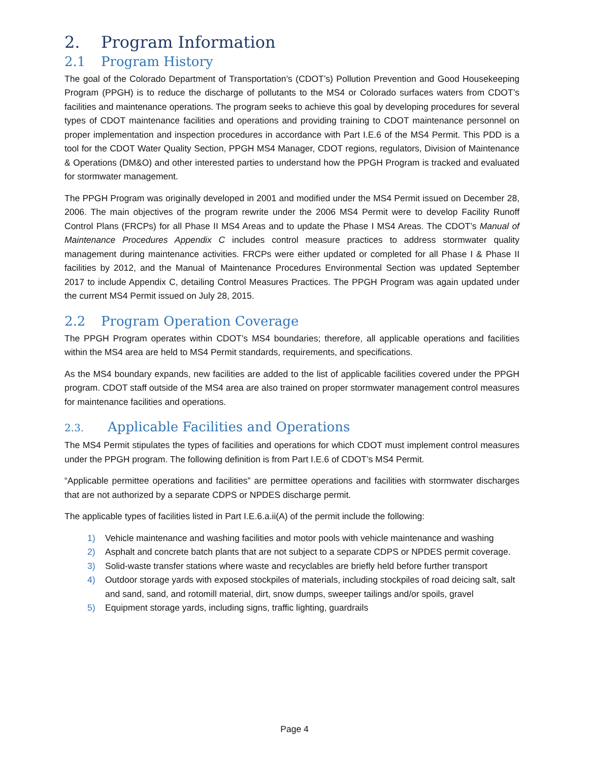2. Program Information
2.1 Program History
The goal of the Colorado Department of Transportation’s (CDOT’s) Pollution Prevention and Good Housekeeping Program (PPGH) is to reduce the discharge of pollutants to the MS4 or Colorado surfaces waters from CDOT’s facilities and maintenance operations. The program seeks to achieve this goal by developing procedures for several types of CDOT maintenance facilities and operations and providing training to CDOT maintenance personnel on proper implementation and inspection procedures in accordance with Part I.E.6 of the MS4 Permit. This PDD is a tool for the CDOT Water Quality Section, PPGH MS4 Manager, CDOT regions, regulators, Division of Maintenance & Operations (DM&O) and other interested parties to understand how the PPGH Program is tracked and evaluated for stormwater management.
The PPGH Program was originally developed in 2001 and modified under the MS4 Permit issued on December 28, 2006. The main objectives of the program rewrite under the 2006 MS4 Permit were to develop Facility Runoff Control Plans (FRCPs) for all Phase II MS4 Areas and to update the Phase I MS4 Areas. The CDOT’s Manual of Maintenance Procedures Appendix C includes control measure practices to address stormwater quality management during maintenance activities. FRCPs were either updated or completed for all Phase I & Phase II facilities by 2012, and the Manual of Maintenance Procedures Environmental Section was updated September 2017 to include Appendix C, detailing Control Measures Practices. The PPGH Program was again updated under the current MS4 Permit issued on July 28, 2015.
2.2 Program Operation Coverage
The PPGH Program operates within CDOT’s MS4 boundaries; therefore, all applicable operations and facilities within the MS4 area are held to MS4 Permit standards, requirements, and specifications.
As the MS4 boundary expands, new facilities are added to the list of applicable facilities covered under the PPGH program. CDOT staff outside of the MS4 area are also trained on proper stormwater management control measures for maintenance facilities and operations.
2.3. Applicable Facilities and Operations
The MS4 Permit stipulates the types of facilities and operations for which CDOT must implement control measures under the PPGH program. The following definition is from Part I.E.6 of CDOT’s MS4 Permit.
“Applicable permittee operations and facilities” are permittee operations and facilities with stormwater discharges that are not authorized by a separate CDPS or NPDES discharge permit.
The applicable types of facilities listed in Part I.E.6.a.ii(A) of the permit include the following:
1) Vehicle maintenance and washing facilities and motor pools with vehicle maintenance and washing
2) Asphalt and concrete batch plants that are not subject to a separate CDPS or NPDES permit coverage.
3) Solid-waste transfer stations where waste and recyclables are briefly held before further transport
4) Outdoor storage yards with exposed stockpiles of materials, including stockpiles of road deicing salt, salt and sand, sand, and rotomill material, dirt, snow dumps, sweeper tailings and/or spoils, gravel
5) Equipment storage yards, including signs, traffic lighting, guardrails
Page 4